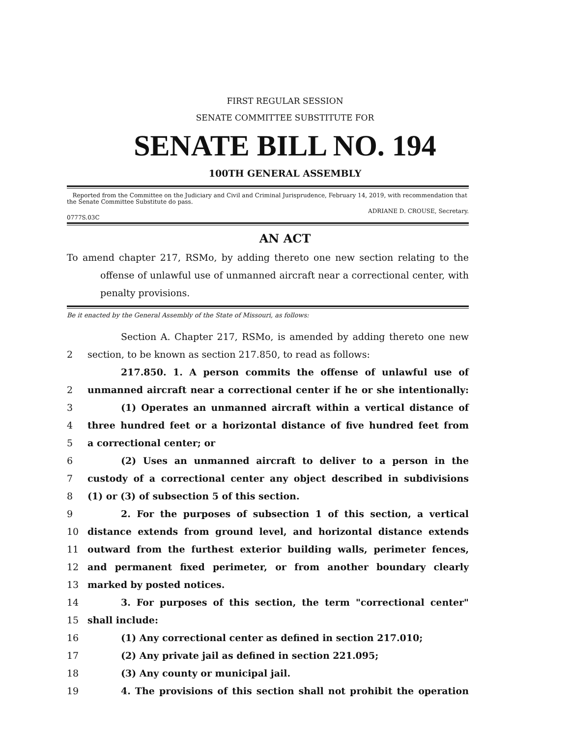FIRST REGULAR SESSION
SENATE COMMITTEE SUBSTITUTE FOR
SENATE BILL NO. 194
100TH GENERAL ASSEMBLY
Reported from the Committee on the Judiciary and Civil and Criminal Jurisprudence, February 14, 2019, with recommendation that the Senate Committee Substitute do pass.
ADRIANE D. CROUSE, Secretary.
0777S.03C
AN ACT
To amend chapter 217, RSMo, by adding thereto one new section relating to the offense of unlawful use of unmanned aircraft near a correctional center, with penalty provisions.
Be it enacted by the General Assembly of the State of Missouri, as follows:
Section A. Chapter 217, RSMo, is amended by adding thereto one new
2 section, to be known as section 217.850, to read as follows:
217.850. 1. A person commits the offense of unlawful use of
2 unmanned aircraft near a correctional center if he or she intentionally:
3 (1) Operates an unmanned aircraft within a vertical distance of
4 three hundred feet or a horizontal distance of five hundred feet from
5 a correctional center; or
6 (2) Uses an unmanned aircraft to deliver to a person in the
7 custody of a correctional center any object described in subdivisions
8 (1) or (3) of subsection 5 of this section.
9 2. For the purposes of subsection 1 of this section, a vertical
10 distance extends from ground level, and horizontal distance extends
11 outward from the furthest exterior building walls, perimeter fences,
12 and permanent fixed perimeter, or from another boundary clearly
13 marked by posted notices.
14 3. For purposes of this section, the term "correctional center"
15 shall include:
16 (1) Any correctional center as defined in section 217.010;
17 (2) Any private jail as defined in section 221.095;
18 (3) Any county or municipal jail.
19 4. The provisions of this section shall not prohibit the operation